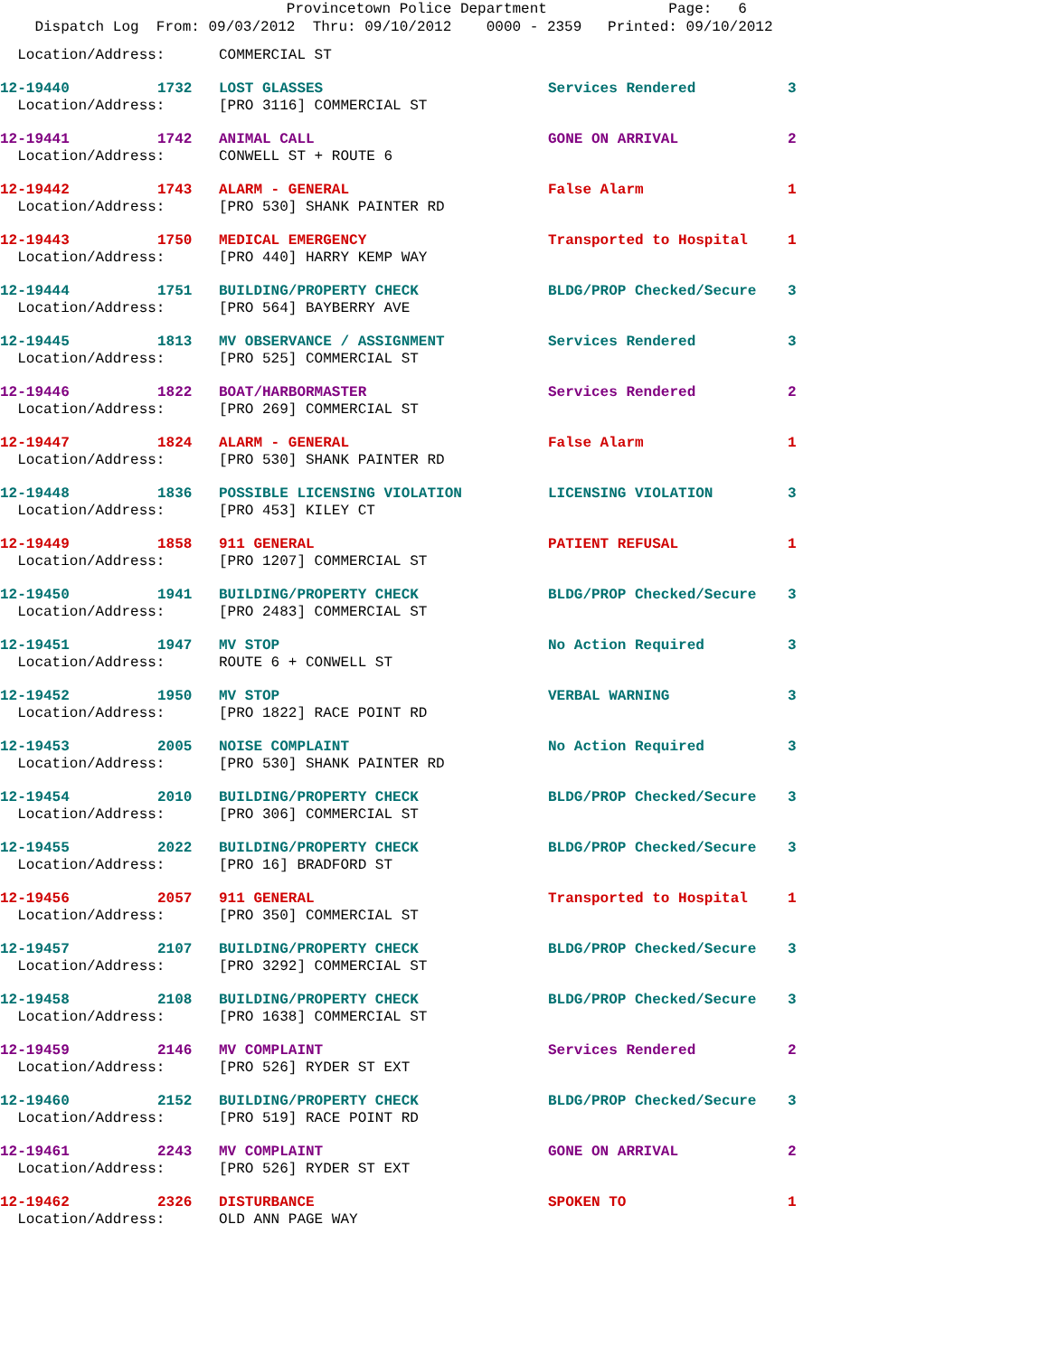Provincetown Police Department Page: 6
Dispatch Log From: 09/03/2012 Thru: 09/10/2012 0000 - 2359 Printed: 09/10/2012
| Location/Address: | | COMMERCIAL ST | | |
| 12-19440 | 1732 | LOST GLASSES | Services Rendered | 3 |
| Location/Address: | | [PRO 3116] COMMERCIAL ST | | |
| 12-19441 | 1742 | ANIMAL CALL | GONE ON ARRIVAL | 2 |
| Location/Address: | | CONWELL ST + ROUTE 6 | | |
| 12-19442 | 1743 | ALARM - GENERAL | False Alarm | 1 |
| Location/Address: | | [PRO 530] SHANK PAINTER RD | | |
| 12-19443 | 1750 | MEDICAL EMERGENCY | Transported to Hospital | 1 |
| Location/Address: | | [PRO 440] HARRY KEMP WAY | | |
| 12-19444 | 1751 | BUILDING/PROPERTY CHECK | BLDG/PROP Checked/Secure | 3 |
| Location/Address: | | [PRO 564] BAYBERRY AVE | | |
| 12-19445 | 1813 | MV OBSERVANCE / ASSIGNMENT | Services Rendered | 3 |
| Location/Address: | | [PRO 525] COMMERCIAL ST | | |
| 12-19446 | 1822 | BOAT/HARBORMASTER | Services Rendered | 2 |
| Location/Address: | | [PRO 269] COMMERCIAL ST | | |
| 12-19447 | 1824 | ALARM - GENERAL | False Alarm | 1 |
| Location/Address: | | [PRO 530] SHANK PAINTER RD | | |
| 12-19448 | 1836 | POSSIBLE LICENSING VIOLATION | LICENSING VIOLATION | 3 |
| Location/Address: | | [PRO 453] KILEY CT | | |
| 12-19449 | 1858 | 911 GENERAL | PATIENT REFUSAL | 1 |
| Location/Address: | | [PRO 1207] COMMERCIAL ST | | |
| 12-19450 | 1941 | BUILDING/PROPERTY CHECK | BLDG/PROP Checked/Secure | 3 |
| Location/Address: | | [PRO 2483] COMMERCIAL ST | | |
| 12-19451 | 1947 | MV STOP | No Action Required | 3 |
| Location/Address: | | ROUTE 6 + CONWELL ST | | |
| 12-19452 | 1950 | MV STOP | VERBAL WARNING | 3 |
| Location/Address: | | [PRO 1822] RACE POINT RD | | |
| 12-19453 | 2005 | NOISE COMPLAINT | No Action Required | 3 |
| Location/Address: | | [PRO 530] SHANK PAINTER RD | | |
| 12-19454 | 2010 | BUILDING/PROPERTY CHECK | BLDG/PROP Checked/Secure | 3 |
| Location/Address: | | [PRO 306] COMMERCIAL ST | | |
| 12-19455 | 2022 | BUILDING/PROPERTY CHECK | BLDG/PROP Checked/Secure | 3 |
| Location/Address: | | [PRO 16] BRADFORD ST | | |
| 12-19456 | 2057 | 911 GENERAL | Transported to Hospital | 1 |
| Location/Address: | | [PRO 350] COMMERCIAL ST | | |
| 12-19457 | 2107 | BUILDING/PROPERTY CHECK | BLDG/PROP Checked/Secure | 3 |
| Location/Address: | | [PRO 3292] COMMERCIAL ST | | |
| 12-19458 | 2108 | BUILDING/PROPERTY CHECK | BLDG/PROP Checked/Secure | 3 |
| Location/Address: | | [PRO 1638] COMMERCIAL ST | | |
| 12-19459 | 2146 | MV COMPLAINT | Services Rendered | 2 |
| Location/Address: | | [PRO 526] RYDER ST EXT | | |
| 12-19460 | 2152 | BUILDING/PROPERTY CHECK | BLDG/PROP Checked/Secure | 3 |
| Location/Address: | | [PRO 519] RACE POINT RD | | |
| 12-19461 | 2243 | MV COMPLAINT | GONE ON ARRIVAL | 2 |
| Location/Address: | | [PRO 526] RYDER ST EXT | | |
| 12-19462 | 2326 | DISTURBANCE | SPOKEN TO | 1 |
| Location/Address: | | OLD ANN PAGE WAY | | |